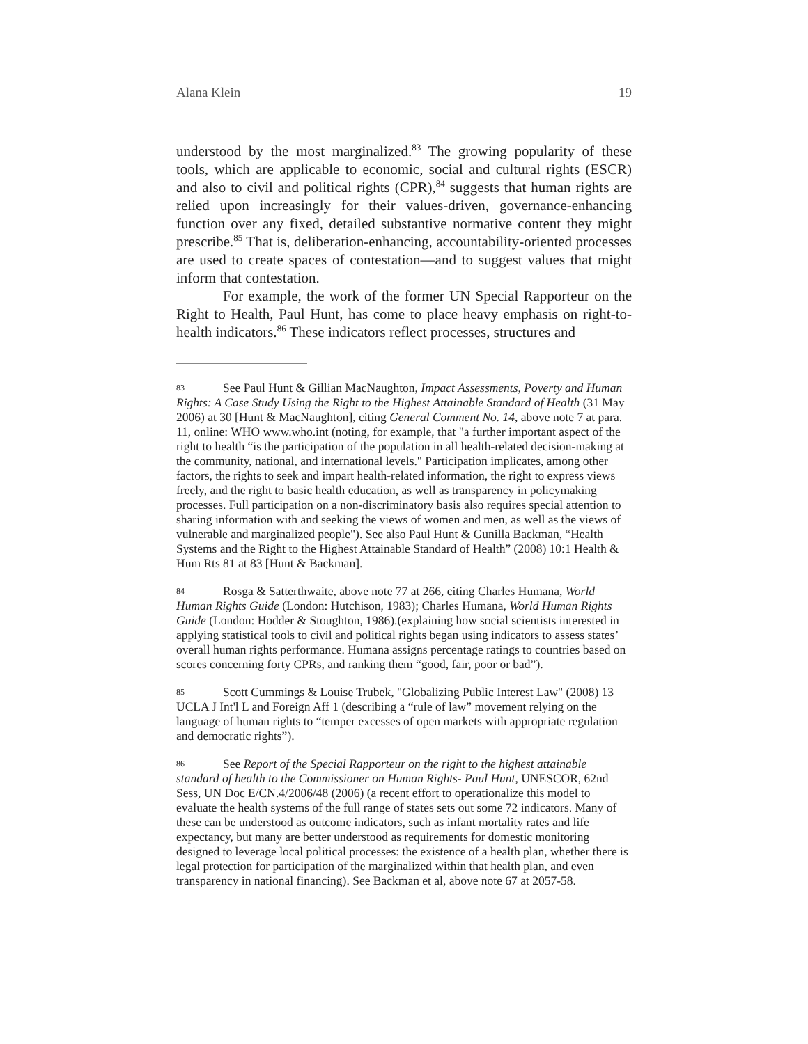Alana Klein 19
understood by the most marginalized.<sup>83</sup> The growing popularity of these tools, which are applicable to economic, social and cultural rights (ESCR) and also to civil and political rights (CPR),<sup>84</sup> suggests that human rights are relied upon increasingly for their values-driven, governance-enhancing function over any fixed, detailed substantive normative content they might prescribe.<sup>85</sup> That is, deliberation-enhancing, accountability-oriented processes are used to create spaces of contestation—and to suggest values that might inform that contestation.
For example, the work of the former UN Special Rapporteur on the Right to Health, Paul Hunt, has come to place heavy emphasis on right-to-health indicators.<sup>86</sup> These indicators reflect processes, structures and
83 See Paul Hunt & Gillian MacNaughton, Impact Assessments, Poverty and Human Rights: A Case Study Using the Right to the Highest Attainable Standard of Health (31 May 2006) at 30 [Hunt & MacNaughton], citing General Comment No. 14, above note 7 at para. 11, online: WHO www.who.int (noting, for example, that "a further important aspect of the right to health “is the participation of the population in all health-related decision-making at the community, national, and international levels." Participation implicates, among other factors, the rights to seek and impart health-related information, the right to express views freely, and the right to basic health education, as well as transparency in policymaking processes. Full participation on a non-discriminatory basis also requires special attention to sharing information with and seeking the views of women and men, as well as the views of vulnerable and marginalized people"). See also Paul Hunt & Gunilla Backman, “Health Systems and the Right to the Highest Attainable Standard of Health” (2008) 10:1 Health & Hum Rts 81 at 83 [Hunt & Backman].
84 Rosga & Satterthwaite, above note 77 at 266, citing Charles Humana, World Human Rights Guide (London: Hutchison, 1983); Charles Humana, World Human Rights Guide (London: Hodder & Stoughton, 1986).(explaining how social scientists interested in applying statistical tools to civil and political rights began using indicators to assess states’ overall human rights performance. Humana assigns percentage ratings to countries based on scores concerning forty CPRs, and ranking them “good, fair, poor or bad”).
85 Scott Cummings & Louise Trubek, "Globalizing Public Interest Law" (2008) 13 UCLA J Int'l L and Foreign Aff 1 (describing a “rule of law” movement relying on the language of human rights to “temper excesses of open markets with appropriate regulation and democratic rights”).
86 See Report of the Special Rapporteur on the right to the highest attainable standard of health to the Commissioner on Human Rights- Paul Hunt, UNESCOR, 62nd Sess, UN Doc E/CN.4/2006/48 (2006) (a recent effort to operationalize this model to evaluate the health systems of the full range of states sets out some 72 indicators. Many of these can be understood as outcome indicators, such as infant mortality rates and life expectancy, but many are better understood as requirements for domestic monitoring designed to leverage local political processes: the existence of a health plan, whether there is legal protection for participation of the marginalized within that health plan, and even transparency in national financing). See Backman et al, above note 67 at 2057-58.